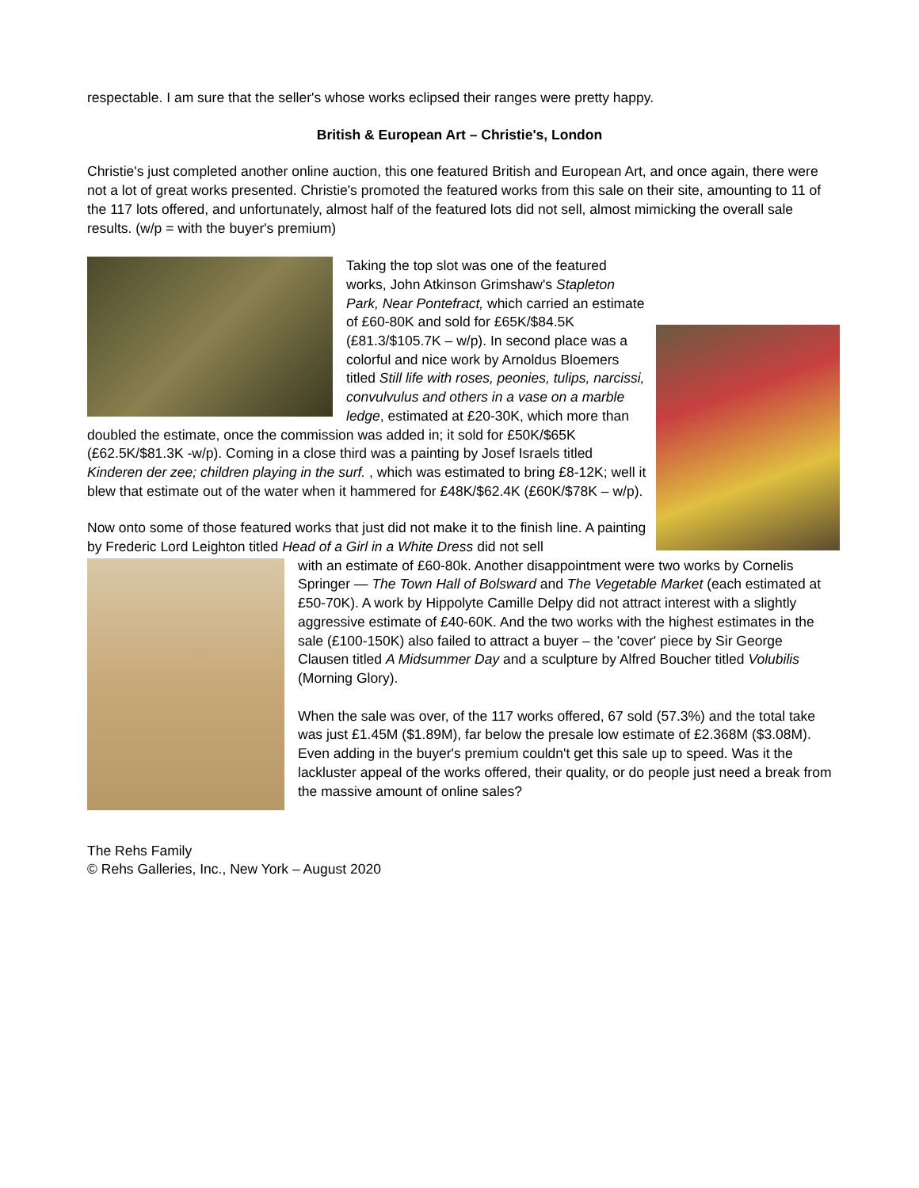respectable. I am sure that the seller's whose works eclipsed their ranges were pretty happy.
British & European Art – Christie's, London
Christie's just completed another online auction, this one featured British and European Art, and once again, there were not a lot of great works presented. Christie's promoted the featured works from this sale on their site, amounting to 11 of the 117 lots offered, and unfortunately, almost half of the featured lots did not sell, almost mimicking the overall sale results. (w/p = with the buyer's premium)
Taking the top slot was one of the featured works, John Atkinson Grimshaw's Stapleton Park, Near Pontefract, which carried an estimate of £60-80K and sold for £65K/$84.5K (£81.3/$105.7K – w/p). In second place was a colorful and nice work by Arnoldus Bloemers titled Still life with roses, peonies, tulips, narcissi, convulvulus and others in a vase on a marble ledge, estimated at £20-30K, which more than doubled the estimate, once the commission was added in; it sold for £50K/$65K (£62.5K/$81.3K -w/p). Coming in a close third was a painting by Josef Israels titled Kinderen der zee; children playing in the surf. , which was estimated to bring £8-12K; well it blew that estimate out of the water when it hammered for £48K/$62.4K (£60K/$78K – w/p).
Now onto some of those featured works that just did not make it to the finish line. A painting by Frederic Lord Leighton titled Head of a Girl in a White Dress did not sell
with an estimate of £60-80k. Another disappointment were two works by Cornelis Springer — The Town Hall of Bolsward and The Vegetable Market (each estimated at £50-70K). A work by Hippolyte Camille Delpy did not attract interest with a slightly aggressive estimate of £40-60K. And the two works with the highest estimates in the sale (£100-150K) also failed to attract a buyer – the 'cover' piece by Sir George Clausen titled A Midsummer Day and a sculpture by Alfred Boucher titled Volubilis (Morning Glory).
When the sale was over, of the 117 works offered, 67 sold (57.3%) and the total take was just £1.45M ($1.89M), far below the presale low estimate of £2.368M ($3.08M). Even adding in the buyer's premium couldn't get this sale up to speed. Was it the lackluster appeal of the works offered, their quality, or do people just need a break from the massive amount of online sales?
The Rehs Family
© Rehs Galleries, Inc., New York – August 2020